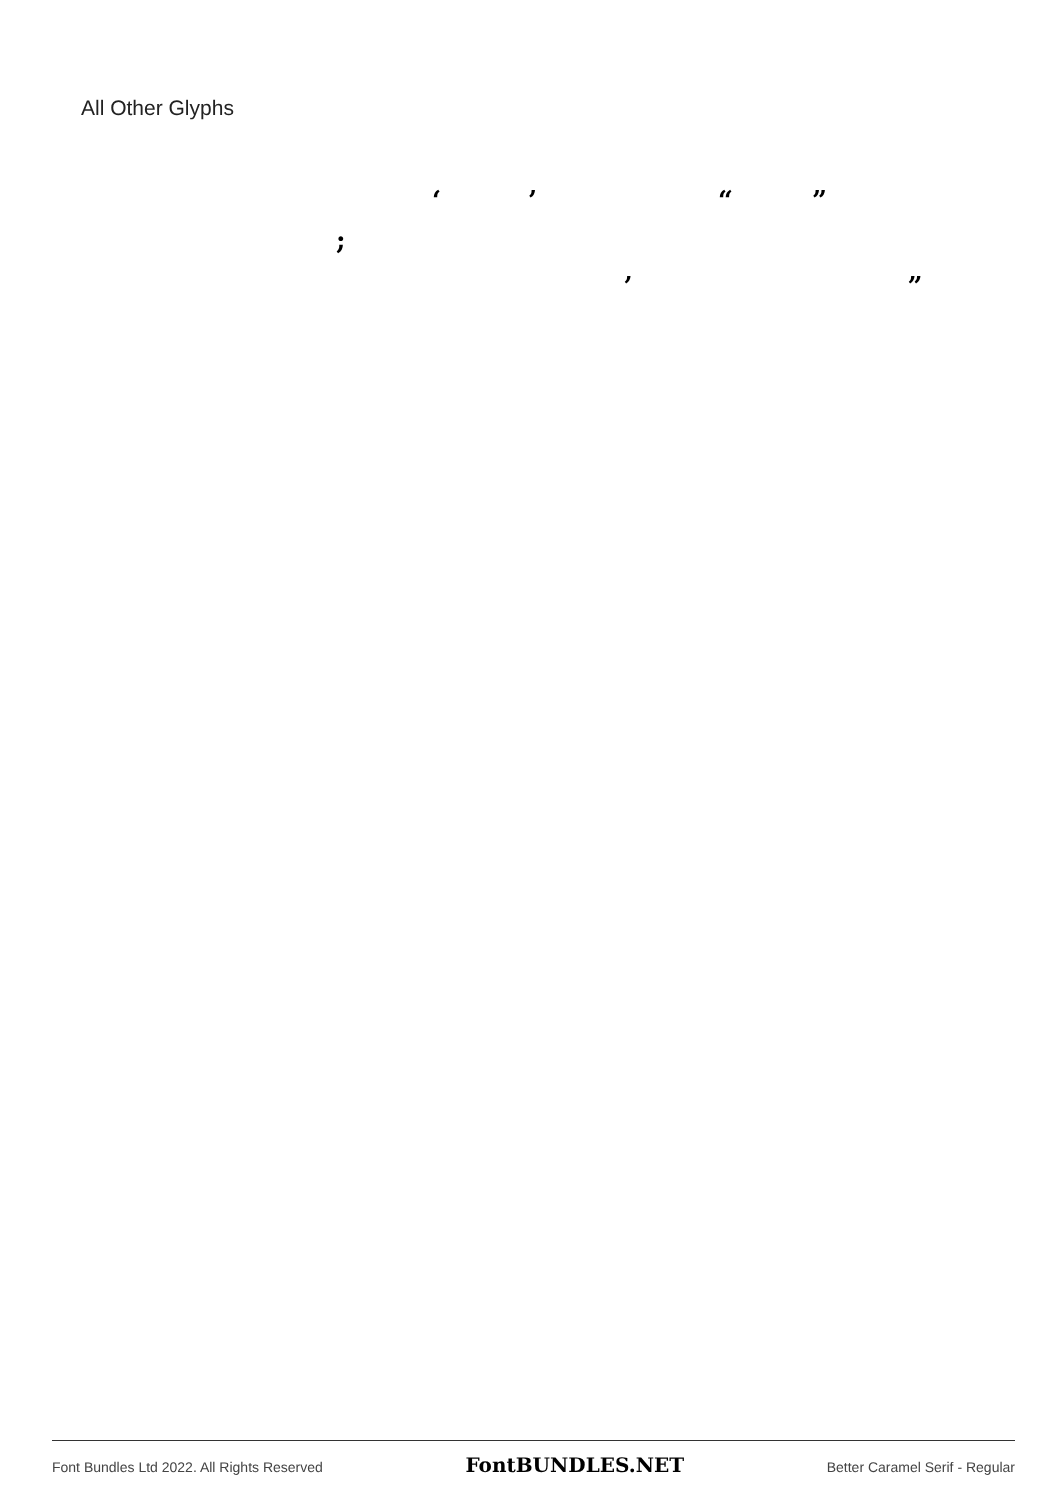All Other Glyphs
‘ ’ “ ”
;
‚ „
Font Bundles Ltd 2022. All Rights Reserved FontBUNDLES.NET Better Caramel Serif - Regular